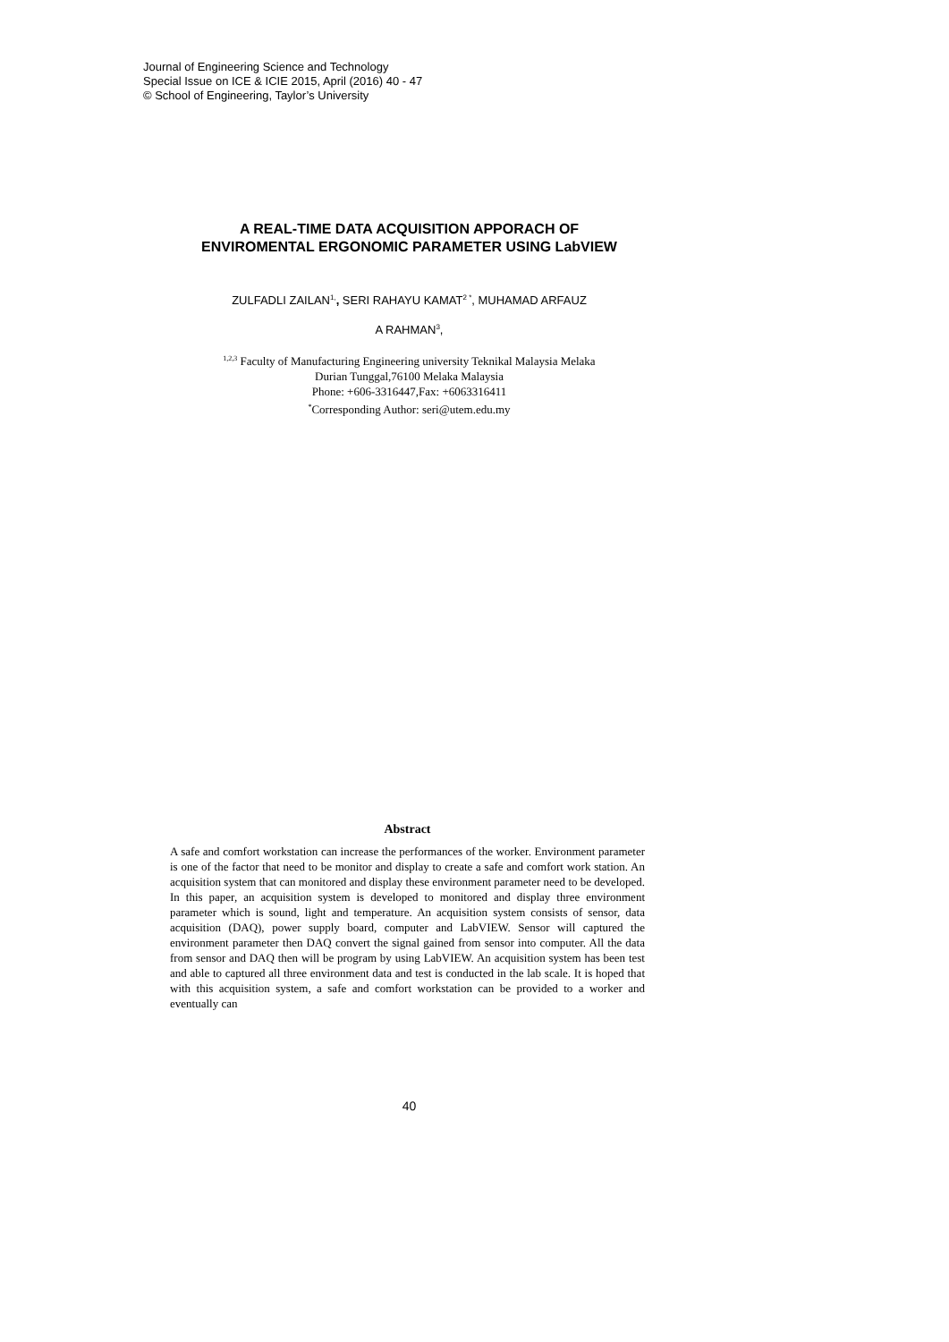Journal of Engineering Science and Technology
Special Issue on ICE & ICIE 2015, April (2016) 40 - 47
© School of Engineering, Taylor’s University
A REAL-TIME DATA ACQUISITION APPORACH OF
ENVIROMENTAL ERGONOMIC PARAMETER USING LabVIEW
ZULFADLI ZAILAN<sup>1,</sup>, SERI RAHAYU KAMAT<sup>2 *</sup>, MUHAMAD ARFAUZ
A RAHMAN<sup>3</sup>,
<sup>1,2,3</sup> Faculty of Manufacturing Engineering university Teknikal Malaysia Melaka
Durian Tunggal,76100 Melaka Malaysia
Phone: +606-3316447,Fax: +6063316411
<sup>*</sup> Corresponding Author: seri@utem.edu.my
Abstract
A safe and comfort workstation can increase the performances of the worker. Environment parameter is one of the factor that need to be monitor and display to create a safe and comfort work station. An acquisition system that can monitored and display these environment parameter need to be developed. In this paper, an acquisition system is developed to monitored and display three environment parameter which is sound, light and temperature. An acquisition system consists of sensor, data acquisition (DAQ), power supply board, computer and LabVIEW. Sensor will captured the environment parameter then DAQ convert the signal gained from sensor into computer. All the data from sensor and DAQ then will be program by using LabVIEW. An acquisition system has been test and able to captured all three environment data and test is conducted in the lab scale. It is hoped that with this acquisition system, a safe and comfort workstation can be provided to a worker and eventually can
40